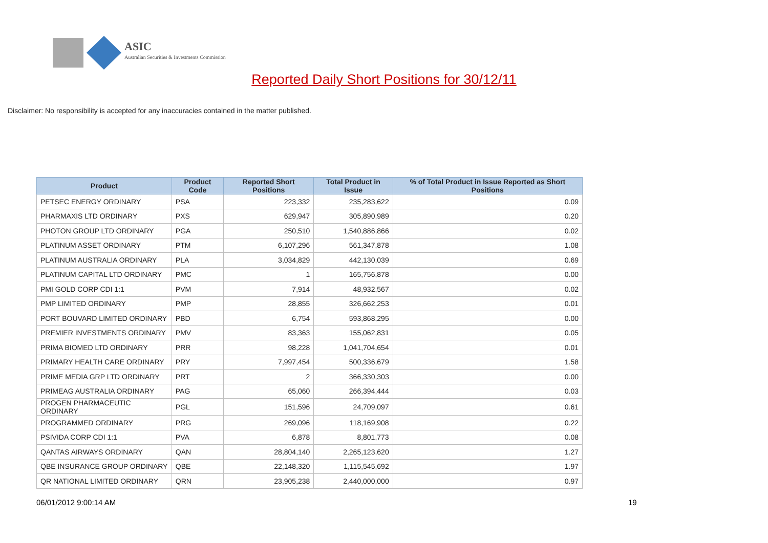ASIC
Australian Securities & Investments Commission
Reported Daily Short Positions for 30/12/11
Disclaimer: No responsibility is accepted for any inaccuracies contained in the matter published.
| Product | Product Code | Reported Short Positions | Total Product in Issue | % of Total Product in Issue Reported as Short Positions |
| --- | --- | --- | --- | --- |
| PETSEC ENERGY ORDINARY | PSA | 223,332 | 235,283,622 | 0.09 |
| PHARMAXIS LTD ORDINARY | PXS | 629,947 | 305,890,989 | 0.20 |
| PHOTON GROUP LTD ORDINARY | PGA | 250,510 | 1,540,886,866 | 0.02 |
| PLATINUM ASSET ORDINARY | PTM | 6,107,296 | 561,347,878 | 1.08 |
| PLATINUM AUSTRALIA ORDINARY | PLA | 3,034,829 | 442,130,039 | 0.69 |
| PLATINUM CAPITAL LTD ORDINARY | PMC | 1 | 165,756,878 | 0.00 |
| PMI GOLD CORP CDI 1:1 | PVM | 7,914 | 48,932,567 | 0.02 |
| PMP LIMITED ORDINARY | PMP | 28,855 | 326,662,253 | 0.01 |
| PORT BOUVARD LIMITED ORDINARY | PBD | 6,754 | 593,868,295 | 0.00 |
| PREMIER INVESTMENTS ORDINARY | PMV | 83,363 | 155,062,831 | 0.05 |
| PRIMA BIOMED LTD ORDINARY | PRR | 98,228 | 1,041,704,654 | 0.01 |
| PRIMARY HEALTH CARE ORDINARY | PRY | 7,997,454 | 500,336,679 | 1.58 |
| PRIME MEDIA GRP LTD ORDINARY | PRT | 2 | 366,330,303 | 0.00 |
| PRIMEAG AUSTRALIA ORDINARY | PAG | 65,060 | 266,394,444 | 0.03 |
| PROGEN PHARMACEUTIC ORDINARY | PGL | 151,596 | 24,709,097 | 0.61 |
| PROGRAMMED ORDINARY | PRG | 269,096 | 118,169,908 | 0.22 |
| PSIVIDA CORP CDI 1:1 | PVA | 6,878 | 8,801,773 | 0.08 |
| QANTAS AIRWAYS ORDINARY | QAN | 28,804,140 | 2,265,123,620 | 1.27 |
| QBE INSURANCE GROUP ORDINARY | QBE | 22,148,320 | 1,115,545,692 | 1.97 |
| QR NATIONAL LIMITED ORDINARY | QRN | 23,905,238 | 2,440,000,000 | 0.97 |
06/01/2012 9:00:14 AM 19